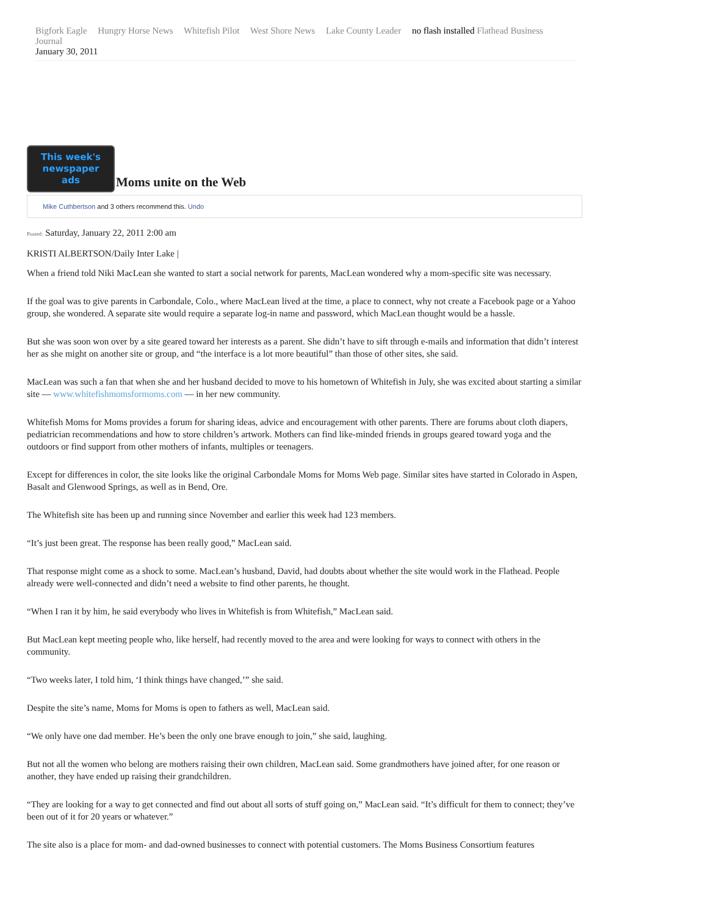Bigfork Eagle Hungry Horse News Whitefish Pilot West Shore News Lake County Leader no flash installed Flathead Business Journal
January 30, 2011
This week's newspaper ads
Moms unite on the Web
Mike Cuthbertson and 3 others recommend this. Undo
Posted: Saturday, January 22, 2011 2:00 am
KRISTI ALBERTSON/Daily Inter Lake |
When a friend told Niki MacLean she wanted to start a social network for parents, MacLean wondered why a mom-specific site was necessary.
If the goal was to give parents in Carbondale, Colo., where MacLean lived at the time, a place to connect, why not create a Facebook page or a Yahoo group, she wondered. A separate site would require a separate log-in name and password, which MacLean thought would be a hassle.
But she was soon won over by a site geared toward her interests as a parent. She didn’t have to sift through e-mails and information that didn’t interest her as she might on another site or group, and “the interface is a lot more beautiful” than those of other sites, she said.
MacLean was such a fan that when she and her husband decided to move to his hometown of Whitefish in July, she was excited about starting a similar site — www.whitefishmomsformoms.com — in her new community.
Whitefish Moms for Moms provides a forum for sharing ideas, advice and encouragement with other parents. There are forums about cloth diapers, pediatrician recommendations and how to store children’s artwork. Mothers can find like-minded friends in groups geared toward yoga and the outdoors or find support from other mothers of infants, multiples or teenagers.
Except for differences in color, the site looks like the original Carbondale Moms for Moms Web page. Similar sites have started in Colorado in Aspen, Basalt and Glenwood Springs, as well as in Bend, Ore.
The Whitefish site has been up and running since November and earlier this week had 123 members.
“It’s just been great. The response has been really good,” MacLean said.
That response might come as a shock to some. MacLean’s husband, David, had doubts about whether the site would work in the Flathead. People already were well-connected and didn’t need a website to find other parents, he thought.
“When I ran it by him, he said everybody who lives in Whitefish is from Whitefish,” MacLean said.
But MacLean kept meeting people who, like herself, had recently moved to the area and were looking for ways to connect with others in the community.
“Two weeks later, I told him, ‘I think things have changed,’” she said.
Despite the site’s name, Moms for Moms is open to fathers as well, MacLean said.
“We only have one dad member. He’s been the only one brave enough to join,” she said, laughing.
But not all the women who belong are mothers raising their own children, MacLean said. Some grandmothers have joined after, for one reason or another, they have ended up raising their grandchildren.
“They are looking for a way to get connected and find out about all sorts of stuff going on,” MacLean said. “It’s difficult for them to connect; they’ve been out of it for 20 years or whatever.”
The site also is a place for mom- and dad-owned businesses to connect with potential customers. The Moms Business Consortium features